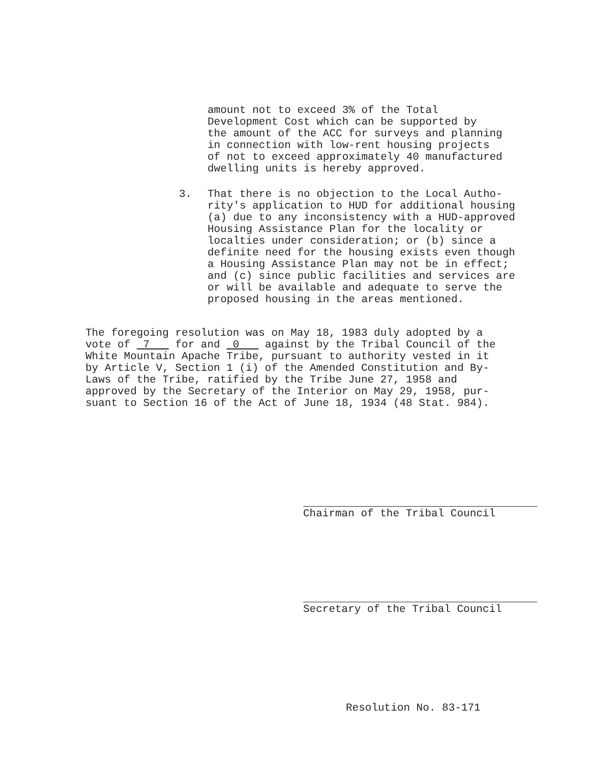amount not to exceed 3% of the Total
Development Cost which can be supported by
the amount of the ACC for surveys and planning
in connection with low-rent housing projects
of not to exceed approximately 40 manufactured
dwelling units is hereby approved.
3. That there is no objection to the Local Autho-
rity's application to HUD for additional housing
(a) due to any inconsistency with a HUD-approved
Housing Assistance Plan for the locality or
localties under consideration; or (b) since a
definite need for the housing exists even though
a Housing Assistance Plan may not be in effect;
and (c) since public facilities and services are
or will be available and adequate to serve the
proposed housing in the areas mentioned.
The foregoing resolution was on May 18, 1983 duly adopted by a
vote of 7 for and 0 against by the Tribal Council of the
White Mountain Apache Tribe, pursuant to authority vested in it
by Article V, Section 1 (i) of the Amended Constitution and By-
Laws of the Tribe, ratified by the Tribe June 27, 1958 and
approved by the Secretary of the Interior on May 29, 1958, pur-
suant to Section 16 of the Act of June 18, 1934 (48 Stat. 984).
Chairman of the Tribal Council
Secretary of the Tribal Council
Resolution No. 83-171